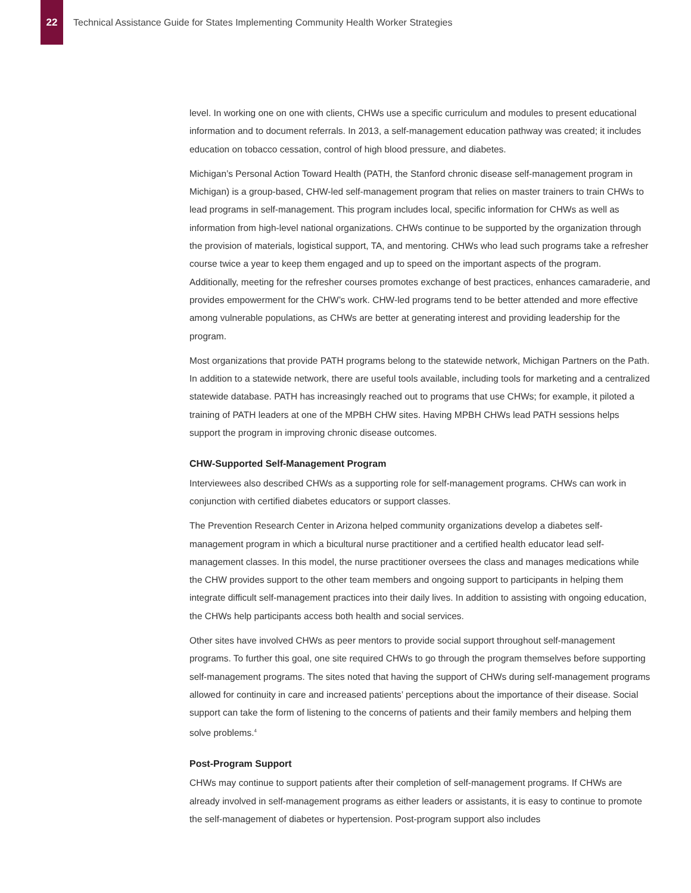22
Technical Assistance Guide for States Implementing Community Health Worker Strategies
level. In working one on one with clients, CHWs use a specific curriculum and modules to present educational information and to document referrals. In 2013, a self-management education pathway was created; it includes education on tobacco cessation, control of high blood pressure, and diabetes.
Michigan’s Personal Action Toward Health (PATH, the Stanford chronic disease self-management program in Michigan) is a group-based, CHW-led self-management program that relies on master trainers to train CHWs to lead programs in self-management. This program includes local, specific information for CHWs as well as information from high-level national organizations. CHWs continue to be supported by the organization through the provision of materials, logistical support, TA, and mentoring. CHWs who lead such programs take a refresher course twice a year to keep them engaged and up to speed on the important aspects of the program. Additionally, meeting for the refresher courses promotes exchange of best practices, enhances camaraderie, and provides empowerment for the CHW’s work. CHW-led programs tend to be better attended and more effective among vulnerable populations, as CHWs are better at generating interest and providing leadership for the program.
Most organizations that provide PATH programs belong to the statewide network, Michigan Partners on the Path. In addition to a statewide network, there are useful tools available, including tools for marketing and a centralized statewide database. PATH has increasingly reached out to programs that use CHWs; for example, it piloted a training of PATH leaders at one of the MPBH CHW sites. Having MPBH CHWs lead PATH sessions helps support the program in improving chronic disease outcomes.
CHW-Supported Self-Management Program
Interviewees also described CHWs as a supporting role for self-management programs. CHWs can work in conjunction with certified diabetes educators or support classes.
The Prevention Research Center in Arizona helped community organizations develop a diabetes self-management program in which a bicultural nurse practitioner and a certified health educator lead self-management classes. In this model, the nurse practitioner oversees the class and manages medications while the CHW provides support to the other team members and ongoing support to participants in helping them integrate difficult self-management practices into their daily lives. In addition to assisting with ongoing education, the CHWs help participants access both health and social services.
Other sites have involved CHWs as peer mentors to provide social support throughout self-management programs. To further this goal, one site required CHWs to go through the program themselves before supporting self-management programs. The sites noted that having the support of CHWs during self-management programs allowed for continuity in care and increased patients’ perceptions about the importance of their disease. Social support can take the form of listening to the concerns of patients and their family members and helping them solve problems.<sup>4</sup>
Post-Program Support
CHWs may continue to support patients after their completion of self-management programs. If CHWs are already involved in self-management programs as either leaders or assistants, it is easy to continue to promote the self-management of diabetes or hypertension. Post-program support also includes